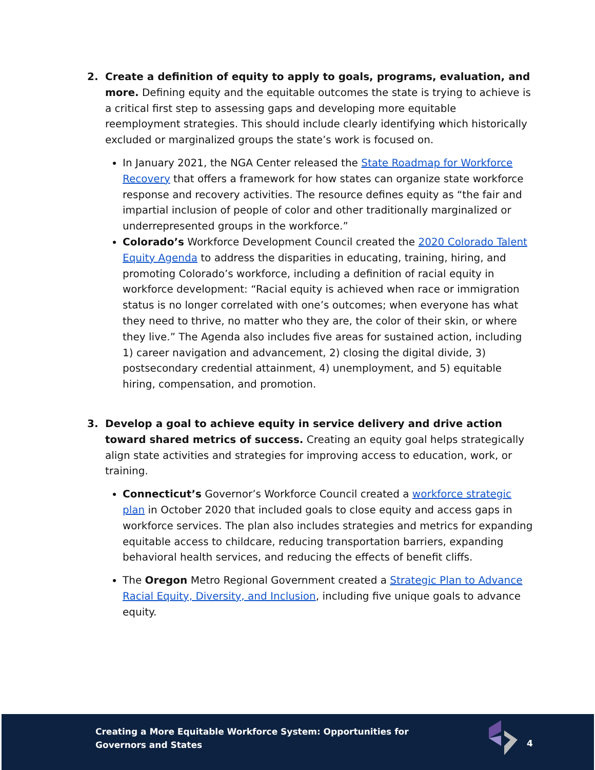2. Create a definition of equity to apply to goals, programs, evaluation, and more. Defining equity and the equitable outcomes the state is trying to achieve is a critical first step to assessing gaps and developing more equitable reemployment strategies. This should include clearly identifying which historically excluded or marginalized groups the state’s work is focused on.
In January 2021, the NGA Center released the State Roadmap for Workforce Recovery that offers a framework for how states can organize state workforce response and recovery activities. The resource defines equity as “the fair and impartial inclusion of people of color and other traditionally marginalized or underrepresented groups in the workforce.”
Colorado’s Workforce Development Council created the 2020 Colorado Talent Equity Agenda to address the disparities in educating, training, hiring, and promoting Colorado’s workforce, including a definition of racial equity in workforce development: “Racial equity is achieved when race or immigration status is no longer correlated with one’s outcomes; when everyone has what they need to thrive, no matter who they are, the color of their skin, or where they live.” The Agenda also includes five areas for sustained action, including 1) career navigation and advancement, 2) closing the digital divide, 3) postsecondary credential attainment, 4) unemployment, and 5) equitable hiring, compensation, and promotion.
3. Develop a goal to achieve equity in service delivery and drive action toward shared metrics of success. Creating an equity goal helps strategically align state activities and strategies for improving access to education, work, or training.
Connecticut’s Governor’s Workforce Council created a workforce strategic plan in October 2020 that included goals to close equity and access gaps in workforce services. The plan also includes strategies and metrics for expanding equitable access to childcare, reducing transportation barriers, expanding behavioral health services, and reducing the effects of benefit cliffs.
The Oregon Metro Regional Government created a Strategic Plan to Advance Racial Equity, Diversity, and Inclusion, including five unique goals to advance equity.
Creating a More Equitable Workforce System: Opportunities for
Governors and States
4